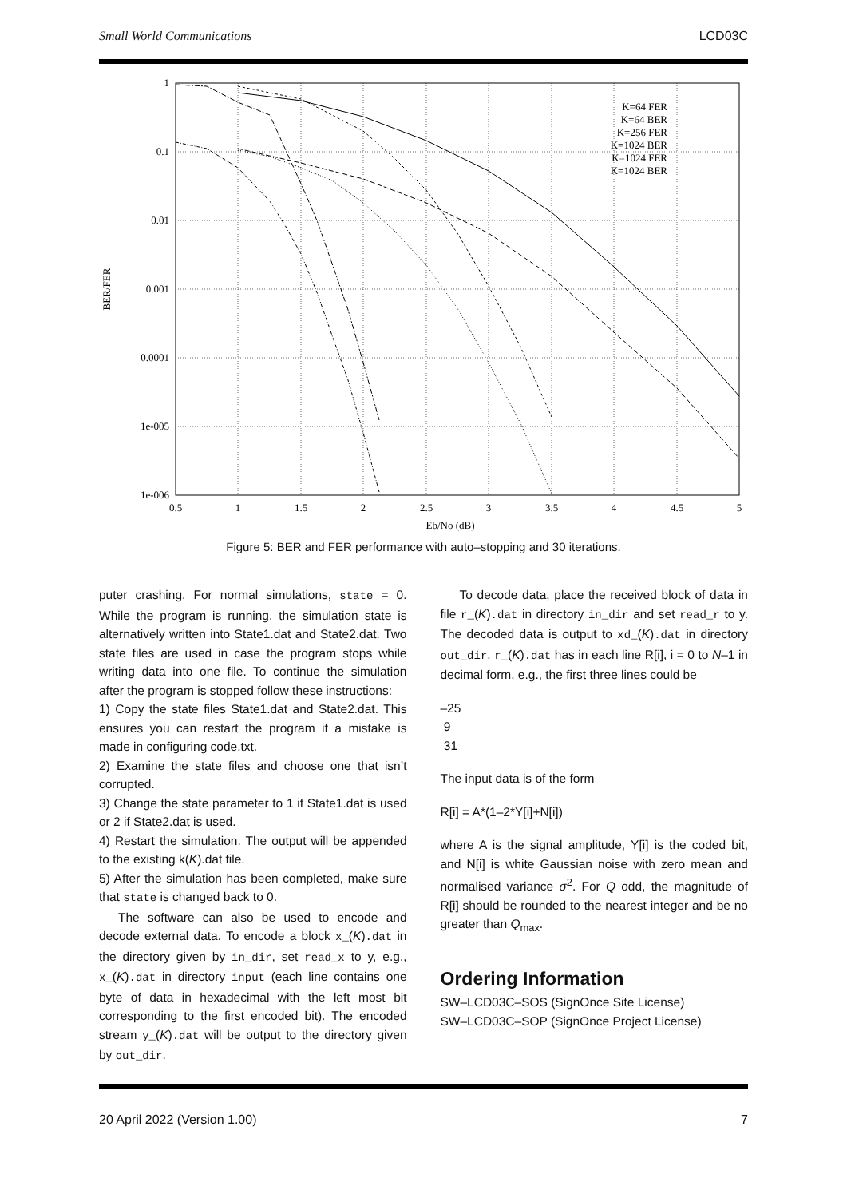Small World Communications LCD03C
1
0.1
0.01
0.001
0.0001
1e-005
1e-006
0.5
1
1.5
2
2.5
3
3.5
4
4.5
5
Eb/No (dB)
BER/FER
K=64 FER
K=64 BER
K=256 FER
K=1024 BER
K=1024 FER
K=1024 BER
Figure 5: BER and FER performance with auto–stopping and 30 iterations.
puter crashing. For normal simulations, state = 0. While the program is running, the simulation state is alternatively written into State1.dat and State2.dat. Two state files are used in case the program stops while writing data into one file. To continue the simulation after the program is stopped follow these instructions:
1) Copy the state files State1.dat and State2.dat. This ensures you can restart the program if a mistake is made in configuring code.txt.
2) Examine the state files and choose one that isn’t corrupted.
3) Change the state parameter to 1 if State1.dat is used or 2 if State2.dat is used.
4) Restart the simulation. The output will be appended to the existing k(K).dat file.
5) After the simulation has been completed, make sure that state is changed back to 0.
The software can also be used to encode and decode external data. To encode a block x_(K).dat in the directory given by in_dir, set read_x to y, e.g., x_(K).dat in directory input (each line contains one byte of data in hexadecimal with the left most bit corresponding to the first encoded bit). The encoded stream y_(K).dat will be output to the directory given by out_dir.
To decode data, place the received block of data in file r_(K).dat in directory in_dir and set read_r to y. The decoded data is output to xd_(K).dat in directory out_dir. r_(K).dat has in each line R[i], i = 0 to N–1 in decimal form, e.g., the first three lines could be
–25
9
31
The input data is of the form
R[i] = A*(1–2*Y[i]+N[i])
where A is the signal amplitude, Y[i] is the coded bit, and N[i] is white Gaussian noise with zero mean and normalised variance σ<sup>2</sup>. For Q odd, the magnitude of R[i] should be rounded to the nearest integer and be no greater than Q<sub>max</sub>.
Ordering Information
SW–LCD03C–SOS (SignOnce Site License)
SW–LCD03C–SOP (SignOnce Project License)
20 April 2022 (Version 1.00) 7